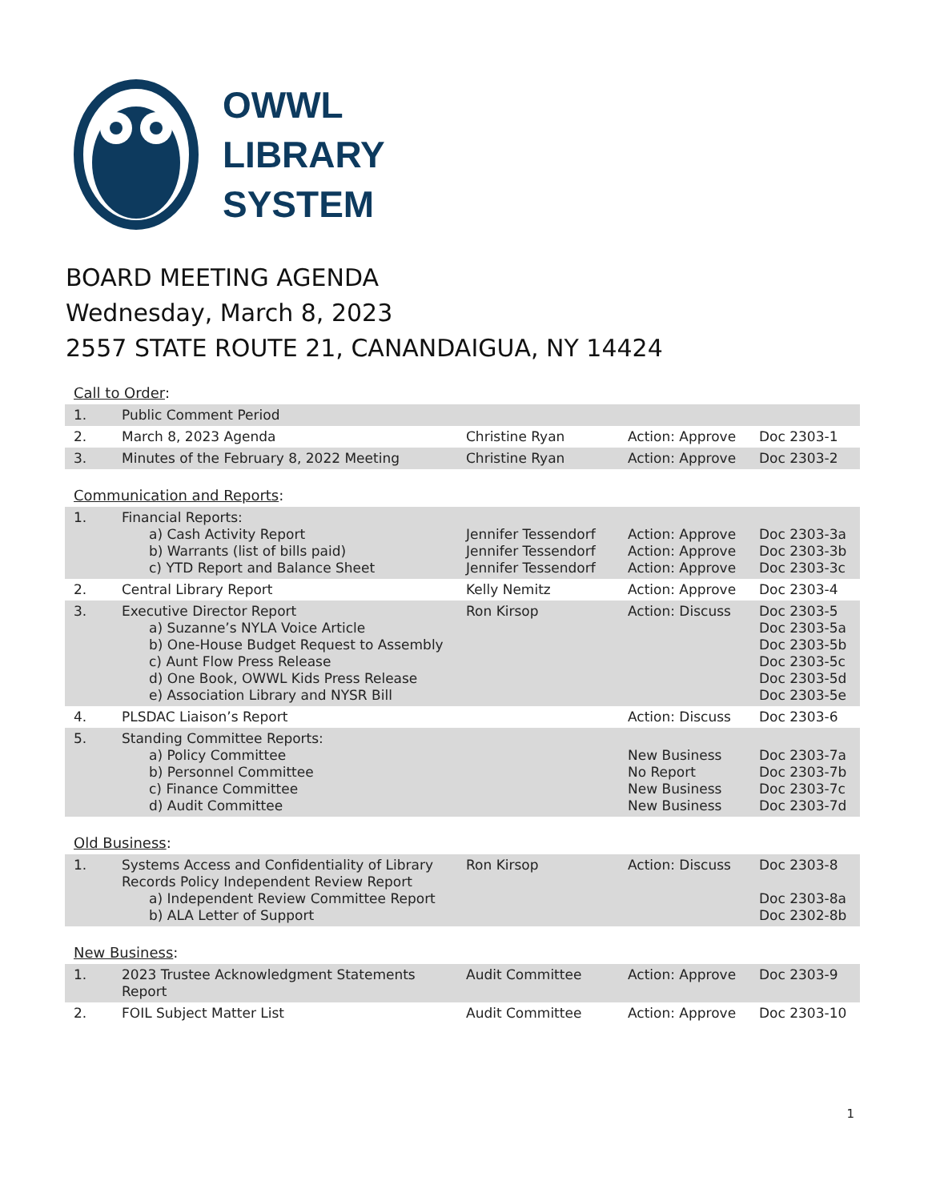OWWL
LIBRARY
SYSTEM
BOARD MEETING AGENDA
Wednesday, March 8, 2023
2557 STATE ROUTE 21, CANANDAIGUA, NY 14424
Call to Order:
| 1. | Public Comment Period | | | |
| 2. | March 8, 2023 Agenda | Christine Ryan | Action: Approve | Doc 2303-1 |
| 3. | Minutes of the February 8, 2022 Meeting | Christine Ryan | Action: Approve | Doc 2303-2 |
Communication and Reports:
| 1. | Financial Reports: a) Cash Activity Report b) Warrants (list of bills paid) c) YTD Report and Balance Sheet | Jennifer Tessendorf Jennifer Tessendorf Jennifer Tessendorf | Action: Approve Action: Approve Action: Approve | Doc 2303-3a Doc 2303-3b Doc 2303-3c |
| 2. | Central Library Report | Kelly Nemitz | Action: Approve | Doc 2303-4 |
| 3. | Executive Director Report a) Suzanne’s NYLA Voice Article b) One-House Budget Request to Assembly c) Aunt Flow Press Release d) One Book, OWWL Kids Press Release e) Association Library and NYSR Bill | Ron Kirsop | Action: Discuss | Doc 2303-5 Doc 2303-5a Doc 2303-5b Doc 2303-5c Doc 2303-5d Doc 2303-5e |
| 4. | PLSDAC Liaison’s Report | | Action: Discuss | Doc 2303-6 |
| 5. | Standing Committee Reports: a) Policy Committee b) Personnel Committee c) Finance Committee d) Audit Committee | | New Business No Report New Business New Business | Doc 2303-7a Doc 2303-7b Doc 2303-7c Doc 2303-7d |
Old Business:
| 1. | Systems Access and Confidentiality of Library Records Policy Independent Review Report a) Independent Review Committee Report b) ALA Letter of Support | Ron Kirsop | Action: Discuss | Doc 2303-8 Doc 2303-8a Doc 2302-8b |
New Business:
| 1. | 2023 Trustee Acknowledgment Statements Report | Audit Committee | Action: Approve | Doc 2303-9 |
| 2. | FOIL Subject Matter List | Audit Committee | Action: Approve | Doc 2303-10 |
1